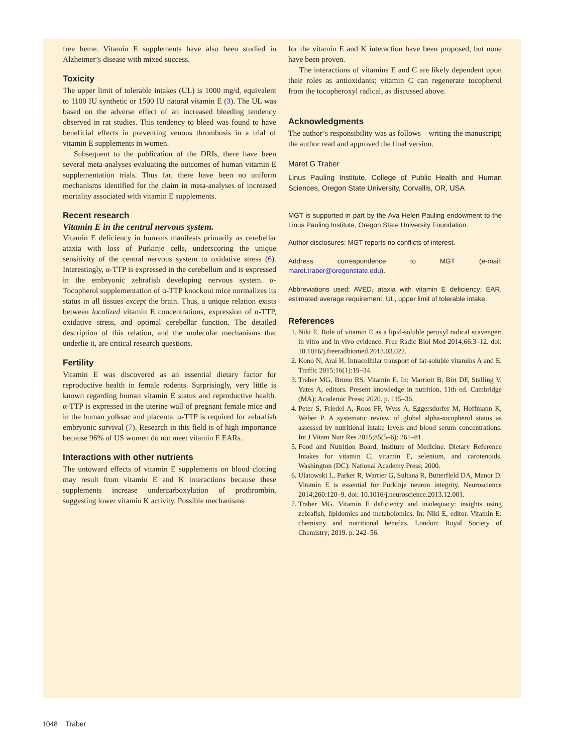free heme. Vitamin E supplements have also been studied in Alzheimer’s disease with mixed success.
Toxicity
The upper limit of tolerable intakes (UL) is 1000 mg/d, equivalent to 1100 IU synthetic or 1500 IU natural vitamin E (3). The UL was based on the adverse effect of an increased bleeding tendency observed in rat studies. This tendency to bleed was found to have beneficial effects in preventing venous thrombosis in a trial of vitamin E supplements in women.
Subsequent to the publication of the DRIs, there have been several meta-analyses evaluating the outcomes of human vitamin E supplementation trials. Thus far, there have been no uniform mechanisms identified for the claim in meta-analyses of increased mortality associated with vitamin E supplements.
Recent research
Vitamin E in the central nervous system.
Vitamin E deficiency in humans manifests primarily as cerebellar ataxia with loss of Purkinje cells, underscoring the unique sensitivity of the central nervous system to oxidative stress (6). Interestingly, α-TTP is expressed in the cerebellum and is expressed in the embryonic zebrafish developing nervous system. α-Tocopherol supplementation of α-TTP knockout mice normalizes its status in all tissues except the brain. Thus, a unique relation exists between localized vitamin E concentrations, expression of α-TTP, oxidative stress, and optimal cerebellar function. The detailed description of this relation, and the molecular mechanisms that underlie it, are critical research questions.
Fertility
Vitamin E was discovered as an essential dietary factor for reproductive health in female rodents. Surprisingly, very little is known regarding human vitamin E status and reproductive health. α-TTP is expressed in the uterine wall of pregnant female mice and in the human yolksac and placenta. α-TTP is required for zebrafish embryonic survival (7). Research in this field is of high importance because 96% of US women do not meet vitamin E EARs.
Interactions with other nutrients
The untoward effects of vitamin E supplements on blood clotting may result from vitamin E and K interactions because these supplements increase undercarboxylation of prothrombin, suggesting lower vitamin K activity. Possible mechanisms
for the vitamin E and K interaction have been proposed, but none have been proven.
The interactions of vitamins E and C are likely dependent upon their roles as antioxidants; vitamin C can regenerate tocopherol from the tocopheroxyl radical, as discussed above.
Acknowledgments
The author’s responsibility was as follows—writing the manuscript; the author read and approved the final version.
Maret G Traber
Linus Pauling Institute, College of Public Health and Human Sciences, Oregon State University, Corvallis, OR, USA
MGT is supported in part by the Ava Helen Pauling endowment to the Linus Pauling Institute, Oregon State University Foundation.
Author disclosures: MGT reports no conflicts of interest.
Address correspondence to MGT (e-mail: maret.traber@oregonstate.edu).
Abbreviations used: AVED, ataxia with vitamin E deficiency; EAR, estimated average requirement; UL, upper limit of tolerable intake.
References
1. Niki E. Role of vitamin E as a lipid-soluble peroxyl radical scavenger: in vitro and in vivo evidence. Free Radic Biol Med 2014;66:3–12. doi: 10.1016/j.freeradbiomed.2013.03.022.
2. Kono N, Arai H. Intracellular transport of fat-soluble vitamins A and E. Traffic 2015;16(1):19–34.
3. Traber MG, Bruno RS. Vitamin E. In: Marriott B, Birt DF, Stalling V, Yates A, editors. Present knowledge in nutrition, 11th ed. Cambridge (MA): Academic Press; 2020. p. 115–36.
4. Peter S, Friedel A, Roos FF, Wyss A, Eggersdorfer M, Hoffmann K, Weber P. A systematic review of global alpha-tocopherol status as assessed by nutritional intake levels and blood serum concentrations. Int J Vitam Nutr Res 2015;85(5–6): 261–81.
5. Food and Nutrition Board, Institute of Medicine. Dietary Reference Intakes for vitamin C, vitamin E, selenium, and carotenoids. Washington (DC): National Academy Press; 2000.
6. Ulatowski L, Parker R, Warrier G, Sultana R, Butterfield DA, Manor D. Vitamin E is essential for Purkinje neuron integrity. Neuroscience 2014;260:120–9. doi: 10.1016/j.neuroscience.2013.12.001.
7. Traber MG. Vitamin E deficiency and inadequacy: insights using zebrafish, lipidomics and metabolomics. In: Niki E, editor. Vitamin E: chemistry and nutritional benefits. London: Royal Society of Chemistry; 2019. p. 242–56.
1048 Traber